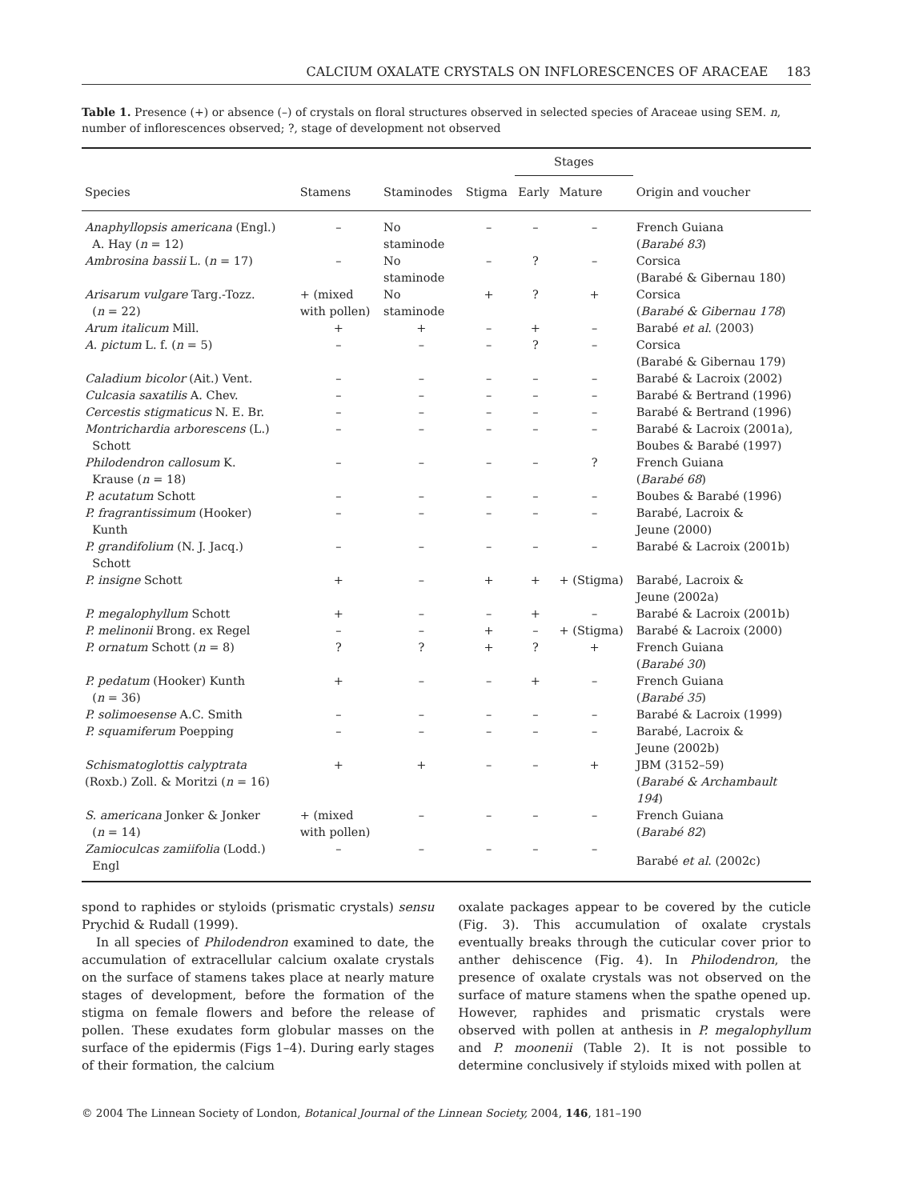CALCIUM OXALATE CRYSTALS ON INFLORESCENCES OF ARACEAE 183
Table 1. Presence (+) or absence (–) of crystals on floral structures observed in selected species of Araceae using SEM. n, number of inflorescences observed; ?, stage of development not observed
| | | | | Stages | | |
| --- | --- | --- | --- | --- | --- | --- |
| Species | Stamens | Staminodes | Stigma | Early | Mature | Origin and voucher |
| Anaphyllopsis americana (Engl.) A. Hay ( n = 12) | – | No staminode | – | – | – | French Guiana ( Barabé 83 ) |
| Ambrosina bassii L. ( n = 17) | – | No staminode | – | ? | – | Corsica (Barabé & Gibernau 180) |
| Arisarum vulgare Targ.-Tozz. ( n = 22) | + (mixed with pollen) | No staminode | + | ? | + | Corsica ( Barabé & Gibernau 178 ) |
| Arum italicum Mill. | + | + | – | + | – | Barabé et al . (2003) |
| A. pictum L. f. ( n = 5) | – | – | – | ? | – | Corsica (Barabé & Gibernau 179) |
| Caladium bicolor (Ait.) Vent. | – | – | – | – | – | Barabé & Lacroix (2002) |
| Culcasia saxatilis A. Chev. | – | – | – | – | – | Barabé & Bertrand (1996) |
| Cercestis stigmaticus N. E. Br. | – | – | – | – | – | Barabé & Bertrand (1996) |
| Montrichardia arborescens (L.) Schott | – | – | – | – | – | Barabé & Lacroix (2001a), Boubes & Barabé (1997) |
| Philodendron callosum K. Krause ( n = 18) | – | – | – | – | ? | French Guiana ( Barabé 68 ) |
| P. acutatum Schott | – | – | – | – | – | Boubes & Barabé (1996) |
| P. fragrantissimum (Hooker) Kunth | – | – | – | – | – | Barabé, Lacroix & Jeune (2000) |
| P. grandifolium (N. J. Jacq.) Schott | – | – | – | – | – | Barabé & Lacroix (2001b) |
| P. insigne Schott | + | – | + | + | + (Stigma) | Barabé, Lacroix & Jeune (2002a) |
| P. megalophyllum Schott | + | – | – | + | – | Barabé & Lacroix (2001b) |
| P. melinonii Brong. ex Regel | – | – | + | – | + (Stigma) | Barabé & Lacroix (2000) |
| P. ornatum Schott ( n = 8) | ? | ? | + | ? | + | French Guiana ( Barabé 30 ) |
| P. pedatum (Hooker) Kunth ( n = 36) | + | – | – | + | – | French Guiana ( Barabé 35 ) |
| P. solimoesense A.C. Smith | – | – | – | – | – | Barabé & Lacroix (1999) |
| P. squamiferum Poepping | – | – | – | – | – | Barabé, Lacroix & Jeune (2002b) |
| Schismatoglottis calyptrata (Roxb.) Zoll. & Moritzi ( n = 16) | + | + | – | – | + | JBM (3152–59) ( Barabé & Archambault 194 ) |
| S. americana Jonker & Jonker ( n = 14) | + (mixed with pollen) | – | – | – | – | French Guiana ( Barabé 82 ) |
| Zamioculcas zamiifolia (Lodd.) Engl | – | – | – | – | – | Barabé et al . (2002c) |
spond to raphides or styloids (prismatic crystals) sensu Prychid & Rudall (1999).
In all species of Philodendron examined to date, the accumulation of extracellular calcium oxalate crystals on the surface of stamens takes place at nearly mature stages of development, before the formation of the stigma on female flowers and before the release of pollen. These exudates form globular masses on the surface of the epidermis (Figs 1–4). During early stages of their formation, the calcium
oxalate packages appear to be covered by the cuticle (Fig. 3). This accumulation of oxalate crystals eventually breaks through the cuticular cover prior to anther dehiscence (Fig. 4). In Philodendron, the presence of oxalate crystals was not observed on the surface of mature stamens when the spathe opened up. However, raphides and prismatic crystals were observed with pollen at anthesis in P. megalophyllum and P. moonenii (Table 2). It is not possible to determine conclusively if styloids mixed with pollen at
© 2004 The Linnean Society of London, Botanical Journal of the Linnean Society, 2004, 146, 181–190